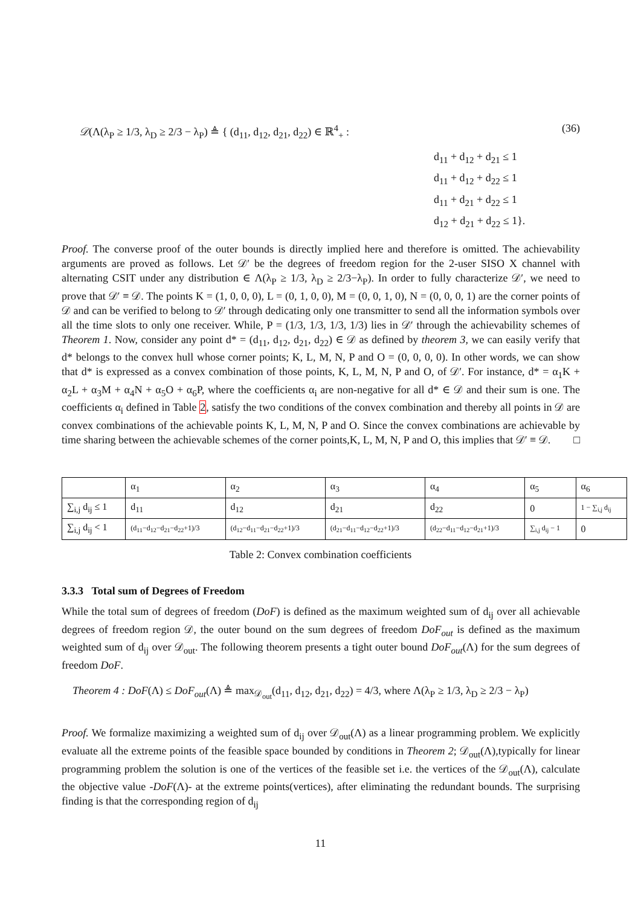𝒟(Λ(λ<sub>P</sub> ≥ 1/3, λ<sub>D</sub> ≥ 2/3 − λ<sub>P</sub>) ≜ { (d<sub>11</sub>, d<sub>12</sub>, d<sub>21</sub>, d<sub>22</sub>) ∈ ℝ<sup>4</sup><sub>+</sub> : (36)
d<sub>11</sub> + d<sub>12</sub> + d<sub>21</sub> ≤ 1
d<sub>11</sub> + d<sub>12</sub> + d<sub>22</sub> ≤ 1
d<sub>11</sub> + d<sub>21</sub> + d<sub>22</sub> ≤ 1
d<sub>12</sub> + d<sub>21</sub> + d<sub>22</sub> ≤ 1}.
Proof. The converse proof of the outer bounds is directly implied here and therefore is omitted. The achievability arguments are proved as follows. Let 𝒟′ be the degrees of freedom region for the 2-user SISO X channel with alternating CSIT under any distribution ∈ Λ(λ<sub>P</sub> ≥ 1/3, λ<sub>D</sub> ≥ 2/3−λ<sub>P</sub>). In order to fully characterize 𝒟′, we need to prove that 𝒟′ ≡ 𝒟. The points K = (1, 0, 0, 0), L = (0, 1, 0, 0), M = (0, 0, 1, 0), N = (0, 0, 0, 1) are the corner points of 𝒟 and can be verified to belong to 𝒟′ through dedicating only one transmitter to send all the information symbols over all the time slots to only one receiver. While, P = (1/3, 1/3, 1/3, 1/3) lies in 𝒟′ through the achievability schemes of Theorem 1. Now, consider any point d* = (d<sub>11</sub>, d<sub>12</sub>, d<sub>21</sub>, d<sub>22</sub>) ∈ 𝒟 as defined by theorem 3, we can easily verify that d* belongs to the convex hull whose corner points; K, L, M, N, P and O = (0, 0, 0, 0). In other words, we can show that d* is expressed as a convex combination of those points, K, L, M, N, P and O, of 𝒟′. For instance, d* = α<sub>1</sub>K + α<sub>2</sub>L + α<sub>3</sub>M + α<sub>4</sub>N + α<sub>5</sub>O + α<sub>6</sub>P, where the coefficients α<sub>i</sub> are non-negative for all d* ∈ 𝒟 and their sum is one. The coefficients α<sub>i</sub> defined in Table 2, satisfy the two conditions of the convex combination and thereby all points in 𝒟 are convex combinations of the achievable points K, L, M, N, P and O. Since the convex combinations are achievable by time sharing between the achievable schemes of the corner points,K, L, M, N, P and O, this implies that 𝒟′ ≡ 𝒟. □
| | α<sub>1</sub> | α<sub>2</sub> | α<sub>3</sub> | α<sub>4</sub> | α<sub>5</sub> | α<sub>6</sub> |
| ∑<sub>i,j</sub> d<sub>ij</sub> ≤ 1 | d<sub>11</sub> | d<sub>12</sub> | d<sub>21</sub> | d<sub>22</sub> | 0 | 1 − ∑<sub>i,j</sub> d<sub>ij</sub> |
| ∑<sub>i,j</sub> d<sub>ij</sub> < 1 | (d<sub>11</sub>−d<sub>12</sub>−d<sub>21</sub>−d<sub>22</sub>+1)/3 | (d<sub>12</sub>−d<sub>11</sub>−d<sub>21</sub>−d<sub>22</sub>+1)/3 | (d<sub>21</sub>−d<sub>11</sub>−d<sub>12</sub>−d<sub>22</sub>+1)/3 | (d<sub>22</sub>−d<sub>11</sub>−d<sub>12</sub>−d<sub>21</sub>+1)/3 | ∑<sub>i,j</sub> d<sub>ij</sub> − 1 | 0 |
Table 2: Convex combination coefficients
3.3.3 Total sum of Degrees of Freedom
While the total sum of degrees of freedom (DoF) is defined as the maximum weighted sum of d<sub>ij</sub> over all achievable degrees of freedom region 𝒟, the outer bound on the sum degrees of freedom DoF<sub>out</sub> is defined as the maximum weighted sum of d<sub>ij</sub> over 𝒟<sub>out</sub>. The following theorem presents a tight outer bound DoF<sub>out</sub>(Λ) for the sum degrees of freedom DoF.
Theorem 4 : DoF(Λ) ≤ DoF<sub>out</sub>(Λ) ≜ max<sub>𝒟<sub>out</sub></sub>(d<sub>11</sub>, d<sub>12</sub>, d<sub>21</sub>, d<sub>22</sub>) = 4/3, where Λ(λ<sub>P</sub> ≥ 1/3, λ<sub>D</sub> ≥ 2/3 − λ<sub>P</sub>)
Proof. We formalize maximizing a weighted sum of d<sub>ij</sub> over 𝒟<sub>out</sub>(Λ) as a linear programming problem. We explicitly evaluate all the extreme points of the feasible space bounded by conditions in Theorem 2; 𝒟<sub>out</sub>(Λ),typically for linear programming problem the solution is one of the vertices of the feasible set i.e. the vertices of the 𝒟<sub>out</sub>(Λ), calculate the objective value -DoF(Λ)- at the extreme points(vertices), after eliminating the redundant bounds. The surprising finding is that the corresponding region of d<sub>ij</sub>
11